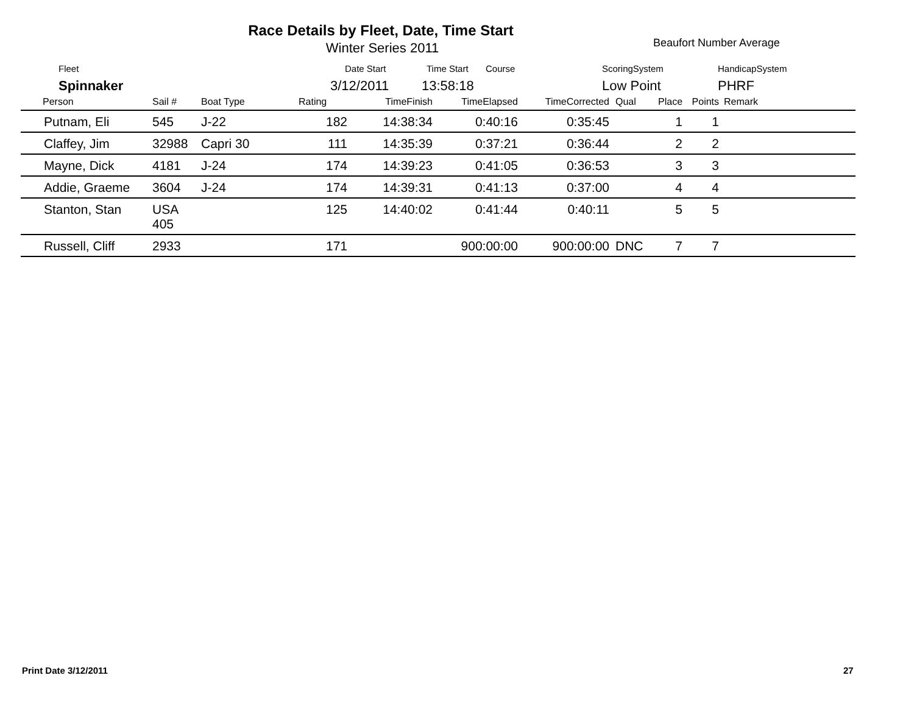Race Details by Fleet, Date, Time Start
Winter Series 2011 Beaufort Number Average
Fleet Date Start Time Start Course ScoringSystem HandicapSystem
Spinnaker 3/12/2011 13:58:18 Low Point PHRF
| Person | Sail # | Boat Type | Rating | TimeFinish | TimeElapsed | TimeCorrected | Qual | Place | Points | Remark |
| --- | --- | --- | --- | --- | --- | --- | --- | --- | --- | --- |
| Putnam, Eli | 545 | J-22 | 182 | 14:38:34 | 0:40:16 | 0:35:45 | | 1 | 1 | |
| Claffey, Jim | 32988 | Capri 30 | 111 | 14:35:39 | 0:37:21 | 0:36:44 | | 2 | 2 | |
| Mayne, Dick | 4181 | J-24 | 174 | 14:39:23 | 0:41:05 | 0:36:53 | | 3 | 3 | |
| Addie, Graeme | 3604 | J-24 | 174 | 14:39:31 | 0:41:13 | 0:37:00 | | 4 | 4 | |
| Stanton, Stan | USA 405 | | 125 | 14:40:02 | 0:41:44 | 0:40:11 | | 5 | 5 | |
| Russell, Cliff | 2933 | | 171 | | 900:00:00 | 900:00:00 | DNC | 7 | 7 | |
Print Date 3/12/2011 27